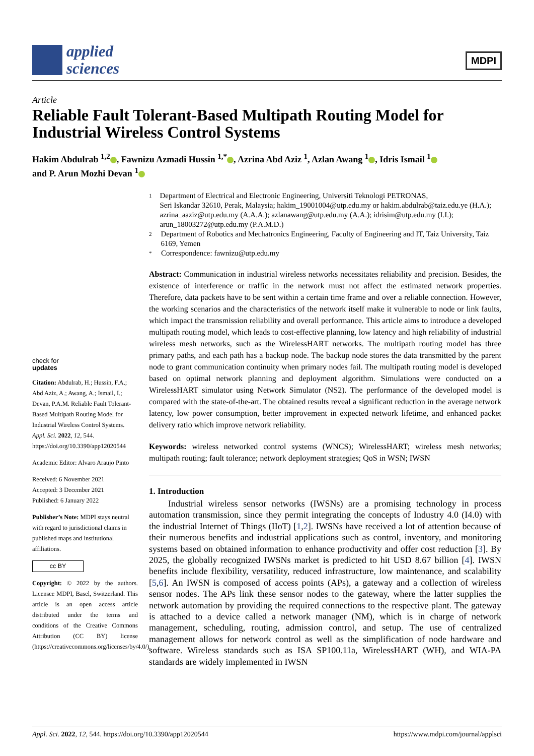applied
sciences
MDPI
Article
Reliable Fault Tolerant-Based Multipath Routing Model for Industrial Wireless Control Systems
Hakim Abdulrab <sup>1,2</sup> , Fawnizu Azmadi Hussin <sup>1,*</sup> , Azrina Abd Aziz <sup>1</sup>, Azlan Awang <sup>1</sup> , Idris Ismail <sup>1</sup>
and P. Arun Mozhi Devan <sup>1</sup>
check for
updates
Citation: Abdulrab, H.; Hussin, F.A.; Abd Aziz, A.; Awang, A.; Ismail, I.; Devan, P.A.M. Reliable Fault Tolerant-Based Multipath Routing Model for Industrial Wireless Control Systems. Appl. Sci. 2022, 12, 544. https://doi.org/10.3390/app12020544
Academic Editor: Alvaro Araujo Pinto
Received: 6 November 2021
Accepted: 3 December 2021
Published: 6 January 2022
Publisher’s Note: MDPI stays neutral with regard to jurisdictional claims in published maps and institutional affiliations.
cc BY
Copyright: © 2022 by the authors. Licensee MDPI, Basel, Switzerland. This article is an open access article distributed under the terms and conditions of the Creative Commons Attribution (CC BY) license (https://creativecommons.org/licenses/by/4.0/).
1 Department of Electrical and Electronic Engineering, Universiti Teknologi PETRONAS,
Seri Iskandar 32610, Perak, Malaysia; hakim_19001004@utp.edu.my or hakim.abdulrab@taiz.edu.ye (H.A.); azrina_aaziz@utp.edu.my (A.A.A.); azlanawang@utp.edu.my (A.A.); idrisim@utp.edu.my (I.I.); arun_18003272@utp.edu.my (P.A.M.D.)
2 Department of Robotics and Mechatronics Engineering, Faculty of Engineering and IT, Taiz University, Taiz 6169, Yemen
* Correspondence: fawnizu@utp.edu.my
Abstract: Communication in industrial wireless networks necessitates reliability and precision. Besides, the existence of interference or traffic in the network must not affect the estimated network properties. Therefore, data packets have to be sent within a certain time frame and over a reliable connection. However, the working scenarios and the characteristics of the network itself make it vulnerable to node or link faults, which impact the transmission reliability and overall performance. This article aims to introduce a developed multipath routing model, which leads to cost-effective planning, low latency and high reliability of industrial wireless mesh networks, such as the WirelessHART networks. The multipath routing model has three primary paths, and each path has a backup node. The backup node stores the data transmitted by the parent node to grant communication continuity when primary nodes fail. The multipath routing model is developed based on optimal network planning and deployment algorithm. Simulations were conducted on a WirelessHART simulator using Network Simulator (NS2). The performance of the developed model is compared with the state-of-the-art. The obtained results reveal a significant reduction in the average network latency, low power consumption, better improvement in expected network lifetime, and enhanced packet delivery ratio which improve network reliability.
Keywords: wireless networked control systems (WNCS); WirelessHART; wireless mesh networks; multipath routing; fault tolerance; network deployment strategies; QoS in WSN; IWSN
1. Introduction
Industrial wireless sensor networks (IWSNs) are a promising technology in process automation transmission, since they permit integrating the concepts of Industry 4.0 (I4.0) with the industrial Internet of Things (IIoT) [1,2]. IWSNs have received a lot of attention because of their numerous benefits and industrial applications such as control, inventory, and monitoring systems based on obtained information to enhance productivity and offer cost reduction [3]. By 2025, the globally recognized IWSNs market is predicted to hit USD 8.67 billion [4]. IWSN benefits include flexibility, versatility, reduced infrastructure, low maintenance, and scalability [5,6]. An IWSN is composed of access points (APs), a gateway and a collection of wireless sensor nodes. The APs link these sensor nodes to the gateway, where the latter supplies the network automation by providing the required connections to the respective plant. The gateway is attached to a device called a network manager (NM), which is in charge of network management, scheduling, routing, admission control, and setup. The use of centralized management allows for network control as well as the simplification of node hardware and software. Wireless standards such as ISA SP100.11a, WirelessHART (WH), and WIA-PA standards are widely implemented in IWSN
Appl. Sci. 2022, 12, 544. https://doi.org/10.3390/app12020544 https://www.mdpi.com/journal/applsci